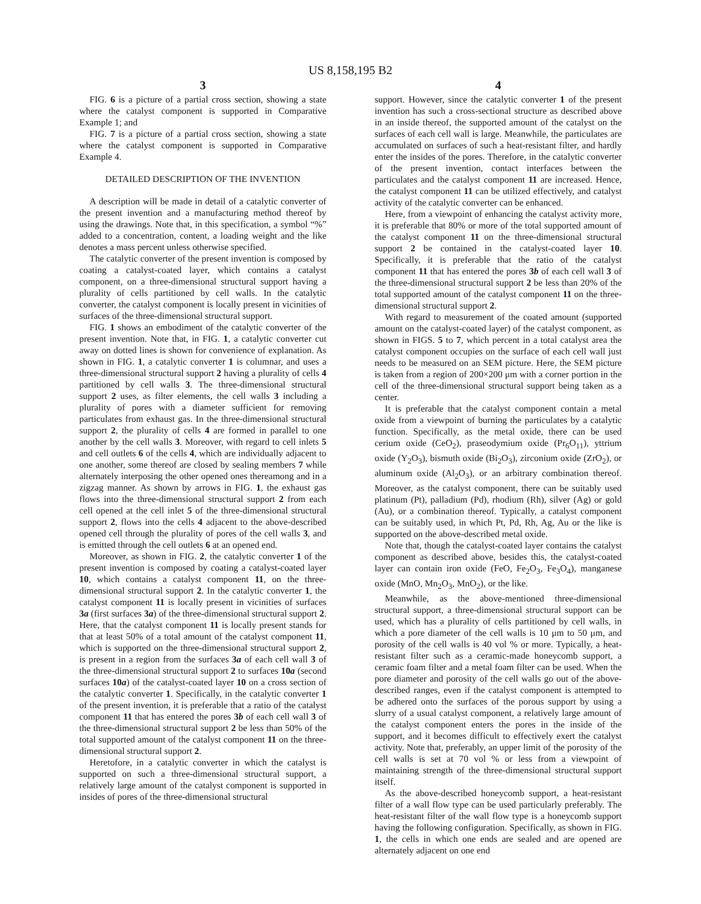US 8,158,195 B2
3
FIG. 6 is a picture of a partial cross section, showing a state where the catalyst component is supported in Comparative Example 1; and
FIG. 7 is a picture of a partial cross section, showing a state where the catalyst component is supported in Comparative Example 4.
DETAILED DESCRIPTION OF THE INVENTION
A description will be made in detail of a catalytic converter of the present invention and a manufacturing method thereof by using the drawings. Note that, in this specification, a symbol “%” added to a concentration, content, a loading weight and the like denotes a mass percent unless otherwise specified.
The catalytic converter of the present invention is composed by coating a catalyst-coated layer, which contains a catalyst component, on a three-dimensional structural support having a plurality of cells partitioned by cell walls. In the catalytic converter, the catalyst component is locally present in vicinities of surfaces of the three-dimensional structural support.
FIG. 1 shows an embodiment of the catalytic converter of the present invention. Note that, in FIG. 1, a catalytic converter cut away on dotted lines is shown for convenience of explanation. As shown in FIG. 1, a catalytic converter 1 is columnar, and uses a three-dimensional structural support 2 having a plurality of cells 4 partitioned by cell walls 3. The three-dimensional structural support 2 uses, as filter elements, the cell walls 3 including a plurality of pores with a diameter sufficient for removing particulates from exhaust gas. In the three-dimensional structural support 2, the plurality of cells 4 are formed in parallel to one another by the cell walls 3. Moreover, with regard to cell inlets 5 and cell outlets 6 of the cells 4, which are individually adjacent to one another, some thereof are closed by sealing members 7 while alternately interposing the other opened ones thereamong and in a zigzag manner. As shown by arrows in FIG. 1, the exhaust gas flows into the three-dimensional structural support 2 from each cell opened at the cell inlet 5 of the three-dimensional structural support 2, flows into the cells 4 adjacent to the above-described opened cell through the plurality of pores of the cell walls 3, and is emitted through the cell outlets 6 at an opened end.
Moreover, as shown in FIG. 2, the catalytic converter 1 of the present invention is composed by coating a catalyst-coated layer 10, which contains a catalyst component 11, on the three-dimensional structural support 2. In the catalytic converter 1, the catalyst component 11 is locally present in vicinities of surfaces 3a (first surfaces 3a) of the three-dimensional structural support 2. Here, that the catalyst component 11 is locally present stands for that at least 50% of a total amount of the catalyst component 11, which is supported on the three-dimensional structural support 2, is present in a region from the surfaces 3a of each cell wall 3 of the three-dimensional structural support 2 to surfaces 10a (second surfaces 10a) of the catalyst-coated layer 10 on a cross section of the catalytic converter 1. Specifically, in the catalytic converter 1 of the present invention, it is preferable that a ratio of the catalyst component 11 that has entered the pores 3b of each cell wall 3 of the three-dimensional structural support 2 be less than 50% of the total supported amount of the catalyst component 11 on the three-dimensional structural support 2.
Heretofore, in a catalytic converter in which the catalyst is supported on such a three-dimensional structural support, a relatively large amount of the catalyst component is supported in insides of pores of the three-dimensional structural
4
support. However, since the catalytic converter 1 of the present invention has such a cross-sectional structure as described above in an inside thereof, the supported amount of the catalyst on the surfaces of each cell wall is large. Meanwhile, the particulates are accumulated on surfaces of such a heat-resistant filter, and hardly enter the insides of the pores. Therefore, in the catalytic converter of the present invention, contact interfaces between the particulates and the catalyst component 11 are increased. Hence, the catalyst component 11 can be utilized effectively, and catalyst activity of the catalytic converter can be enhanced.
Here, from a viewpoint of enhancing the catalyst activity more, it is preferable that 80% or more of the total supported amount of the catalyst component 11 on the three-dimensional structural support 2 be contained in the catalyst-coated layer 10. Specifically, it is preferable that the ratio of the catalyst component 11 that has entered the pores 3b of each cell wall 3 of the three-dimensional structural support 2 be less than 20% of the total supported amount of the catalyst component 11 on the three-dimensional structural support 2.
With regard to measurement of the coated amount (supported amount on the catalyst-coated layer) of the catalyst component, as shown in FIGS. 5 to 7, which percent in a total catalyst area the catalyst component occupies on the surface of each cell wall just needs to be measured on an SEM picture. Here, the SEM picture is taken from a region of 200×200 μm with a corner portion in the cell of the three-dimensional structural support being taken as a center.
It is preferable that the catalyst component contain a metal oxide from a viewpoint of burning the particulates by a catalytic function. Specifically, as the metal oxide, there can be used cerium oxide (CeO<sub>2</sub>), praseodymium oxide (Pr<sub>6</sub>O<sub>11</sub>), yttrium oxide (Y<sub>2</sub>O<sub>3</sub>), bismuth oxide (Bi<sub>2</sub>O<sub>3</sub>), zirconium oxide (ZrO<sub>2</sub>), or aluminum oxide (Al<sub>2</sub>O<sub>3</sub>), or an arbitrary combination thereof. Moreover, as the catalyst component, there can be suitably used platinum (Pt), palladium (Pd), rhodium (Rh), silver (Ag) or gold (Au), or a combination thereof. Typically, a catalyst component can be suitably used, in which Pt, Pd, Rh, Ag, Au or the like is supported on the above-described metal oxide.
Note that, though the catalyst-coated layer contains the catalyst component as described above, besides this, the catalyst-coated layer can contain iron oxide (FeO, Fe<sub>2</sub>O<sub>3</sub>, Fe<sub>3</sub>O<sub>4</sub>), manganese oxide (MnO, Mn<sub>2</sub>O<sub>3</sub>, MnO<sub>2</sub>), or the like.
Meanwhile, as the above-mentioned three-dimensional structural support, a three-dimensional structural support can be used, which has a plurality of cells partitioned by cell walls, in which a pore diameter of the cell walls is 10 μm to 50 μm, and porosity of the cell walls is 40 vol % or more. Typically, a heat-resistant filter such as a ceramic-made honeycomb support, a ceramic foam filter and a metal foam filter can be used. When the pore diameter and porosity of the cell walls go out of the above-described ranges, even if the catalyst component is attempted to be adhered onto the surfaces of the porous support by using a slurry of a usual catalyst component, a relatively large amount of the catalyst component enters the pores in the inside of the support, and it becomes difficult to effectively exert the catalyst activity. Note that, preferably, an upper limit of the porosity of the cell walls is set at 70 vol % or less from a viewpoint of maintaining strength of the three-dimensional structural support itself.
As the above-described honeycomb support, a heat-resistant filter of a wall flow type can be used particularly preferably. The heat-resistant filter of the wall flow type is a honeycomb support having the following configuration. Specifically, as shown in FIG. 1, the cells in which one ends are sealed and are opened are alternately adjacent on one end